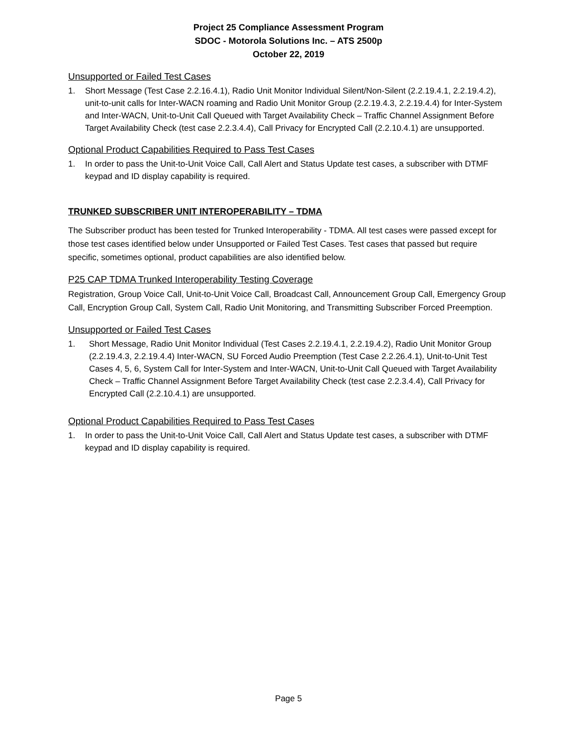Project 25 Compliance Assessment Program
SDOC - Motorola Solutions Inc. – ATS 2500p
October 22, 2019
Unsupported or Failed Test Cases
1. Short Message (Test Case 2.2.16.4.1), Radio Unit Monitor Individual Silent/Non-Silent (2.2.19.4.1, 2.2.19.4.2), unit-to-unit calls for Inter-WACN roaming and Radio Unit Monitor Group (2.2.19.4.3, 2.2.19.4.4) for Inter-System and Inter-WACN, Unit-to-Unit Call Queued with Target Availability Check – Traffic Channel Assignment Before Target Availability Check (test case 2.2.3.4.4), Call Privacy for Encrypted Call (2.2.10.4.1) are unsupported.
Optional Product Capabilities Required to Pass Test Cases
1. In order to pass the Unit-to-Unit Voice Call, Call Alert and Status Update test cases, a subscriber with DTMF keypad and ID display capability is required.
TRUNKED SUBSCRIBER UNIT INTEROPERABILITY – TDMA
The Subscriber product has been tested for Trunked Interoperability - TDMA. All test cases were passed except for those test cases identified below under Unsupported or Failed Test Cases. Test cases that passed but require specific, sometimes optional, product capabilities are also identified below.
P25 CAP TDMA Trunked Interoperability Testing Coverage
Registration, Group Voice Call, Unit-to-Unit Voice Call, Broadcast Call, Announcement Group Call, Emergency Group Call, Encryption Group Call, System Call, Radio Unit Monitoring, and Transmitting Subscriber Forced Preemption.
Unsupported or Failed Test Cases
1. Short Message, Radio Unit Monitor Individual (Test Cases 2.2.19.4.1, 2.2.19.4.2), Radio Unit Monitor Group (2.2.19.4.3, 2.2.19.4.4) Inter-WACN, SU Forced Audio Preemption (Test Case 2.2.26.4.1), Unit-to-Unit Test Cases 4, 5, 6, System Call for Inter-System and Inter-WACN, Unit-to-Unit Call Queued with Target Availability Check – Traffic Channel Assignment Before Target Availability Check (test case 2.2.3.4.4), Call Privacy for Encrypted Call (2.2.10.4.1) are unsupported.
Optional Product Capabilities Required to Pass Test Cases
1. In order to pass the Unit-to-Unit Voice Call, Call Alert and Status Update test cases, a subscriber with DTMF keypad and ID display capability is required.
Page 5